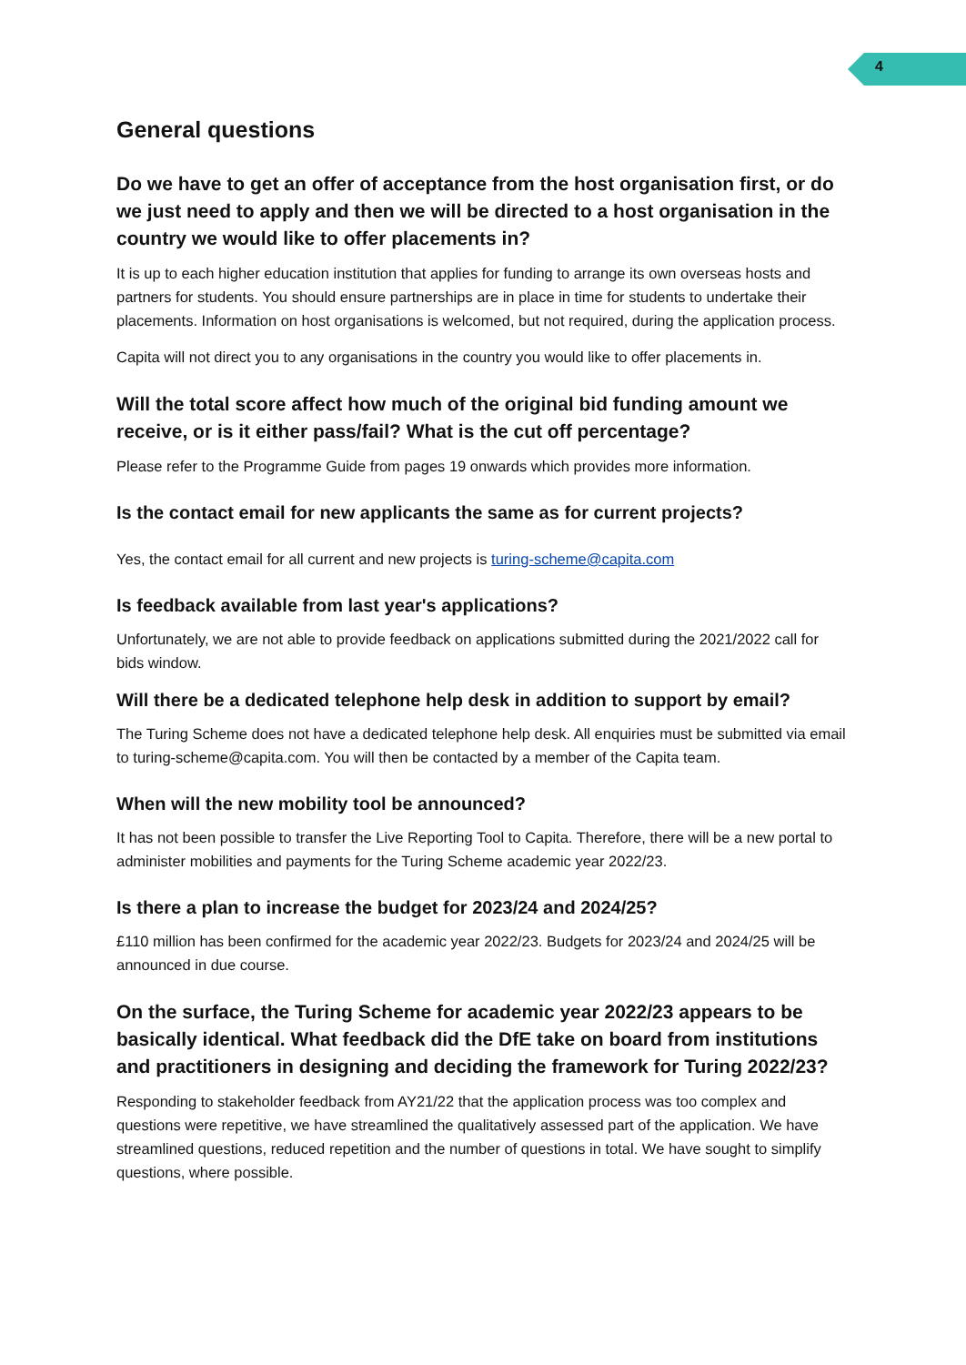4
General questions
Do we have to get an offer of acceptance from the host organisation first, or do we just need to apply and then we will be directed to a host organisation in the country we would like to offer placements in?
It is up to each higher education institution that applies for funding to arrange its own overseas hosts and partners for students. You should ensure partnerships are in place in time for students to undertake their placements. Information on host organisations is welcomed, but not required, during the application process.
Capita will not direct you to any organisations in the country you would like to offer placements in.
Will the total score affect how much of the original bid funding amount we receive, or is it either pass/fail? What is the cut off percentage?
Please refer to the Programme Guide from pages 19 onwards which provides more information.
Is the contact email for new applicants the same as for current projects?
Yes, the contact email for all current and new projects is turing-scheme@capita.com
Is feedback available from last year's applications?
Unfortunately, we are not able to provide feedback on applications submitted during the 2021/2022 call for bids window.
Will there be a dedicated telephone help desk in addition to support by email?
The Turing Scheme does not have a dedicated telephone help desk. All enquiries must be submitted via email to turing-scheme@capita.com. You will then be contacted by a member of the Capita team.
When will the new mobility tool be announced?
It has not been possible to transfer the Live Reporting Tool to Capita. Therefore, there will be a new portal to administer mobilities and payments for the Turing Scheme academic year 2022/23.
Is there a plan to increase the budget for 2023/24 and 2024/25?
£110 million has been confirmed for the academic year 2022/23. Budgets for 2023/24 and 2024/25 will be announced in due course.
On the surface, the Turing Scheme for academic year 2022/23 appears to be basically identical. What feedback did the DfE take on board from institutions and practitioners in designing and deciding the framework for Turing 2022/23?
Responding to stakeholder feedback from AY21/22 that the application process was too complex and questions were repetitive, we have streamlined the qualitatively assessed part of the application. We have streamlined questions, reduced repetition and the number of questions in total. We have sought to simplify questions, where possible.